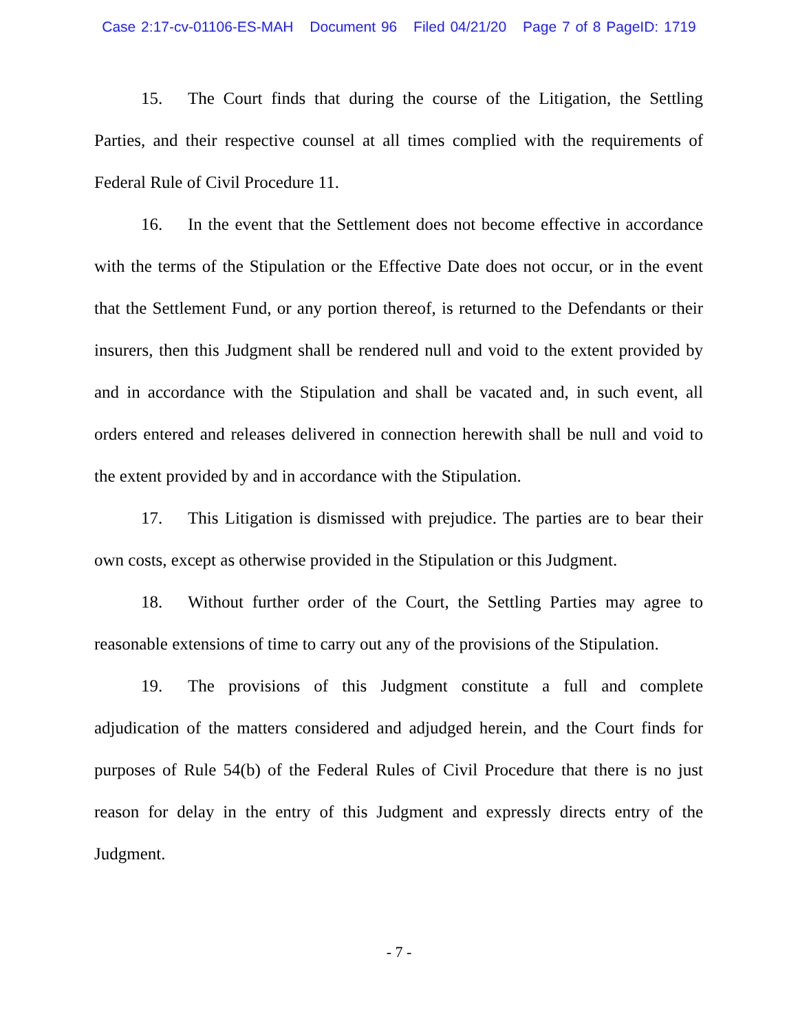Case 2:17-cv-01106-ES-MAH Document 96 Filed 04/21/20 Page 7 of 8 PageID: 1719
15. The Court finds that during the course of the Litigation, the Settling Parties, and their respective counsel at all times complied with the requirements of Federal Rule of Civil Procedure 11.
16. In the event that the Settlement does not become effective in accordance with the terms of the Stipulation or the Effective Date does not occur, or in the event that the Settlement Fund, or any portion thereof, is returned to the Defendants or their insurers, then this Judgment shall be rendered null and void to the extent provided by and in accordance with the Stipulation and shall be vacated and, in such event, all orders entered and releases delivered in connection herewith shall be null and void to the extent provided by and in accordance with the Stipulation.
17. This Litigation is dismissed with prejudice. The parties are to bear their own costs, except as otherwise provided in the Stipulation or this Judgment.
18. Without further order of the Court, the Settling Parties may agree to reasonable extensions of time to carry out any of the provisions of the Stipulation.
19. The provisions of this Judgment constitute a full and complete adjudication of the matters considered and adjudged herein, and the Court finds for purposes of Rule 54(b) of the Federal Rules of Civil Procedure that there is no just reason for delay in the entry of this Judgment and expressly directs entry of the Judgment.
- 7 -